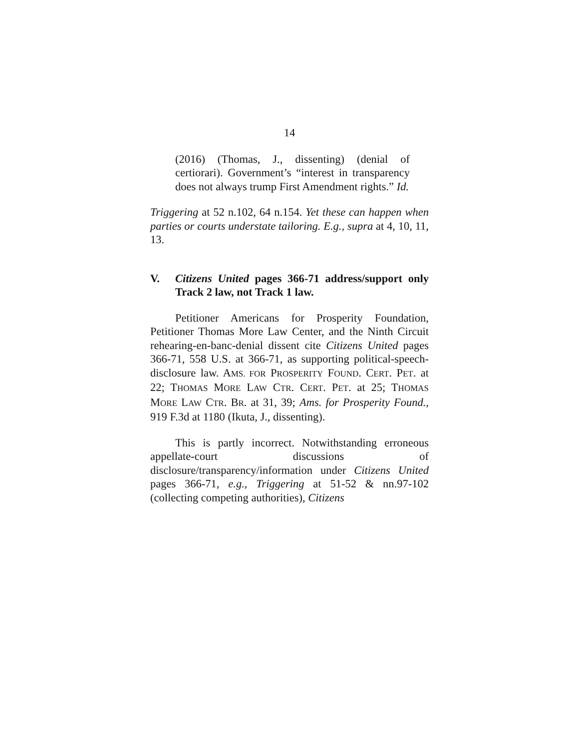14
(2016) (Thomas, J., dissenting) (denial of certiorari). Government’s “interest in transparency does not always trump First Amendment rights.” Id.
Triggering at 52 n.102, 64 n.154. Yet these can happen when parties or courts understate tailoring. E.g., supra at 4, 10, 11, 13.
V. Citizens United pages 366-71 address/support only Track 2 law, not Track 1 law.
Petitioner Americans for Prosperity Foundation, Petitioner Thomas More Law Center, and the Ninth Circuit rehearing-en-banc-denial dissent cite Citizens United pages 366-71, 558 U.S. at 366-71, as supporting political-speech-disclosure law. AMS. FOR PROSPERITY FOUND. CERT. PET. at 22; THOMAS MORE LAW CTR. CERT. PET. at 25; THOMAS MORE LAW CTR. BR. at 31, 39; Ams. for Prosperity Found., 919 F.3d at 1180 (Ikuta, J., dissenting).
This is partly incorrect. Notwithstanding erroneous appellate-court discussions of disclosure/transparency/information under Citizens United pages 366-71, e.g., Triggering at 51-52 & nn.97-102 (collecting competing authorities), Citizens